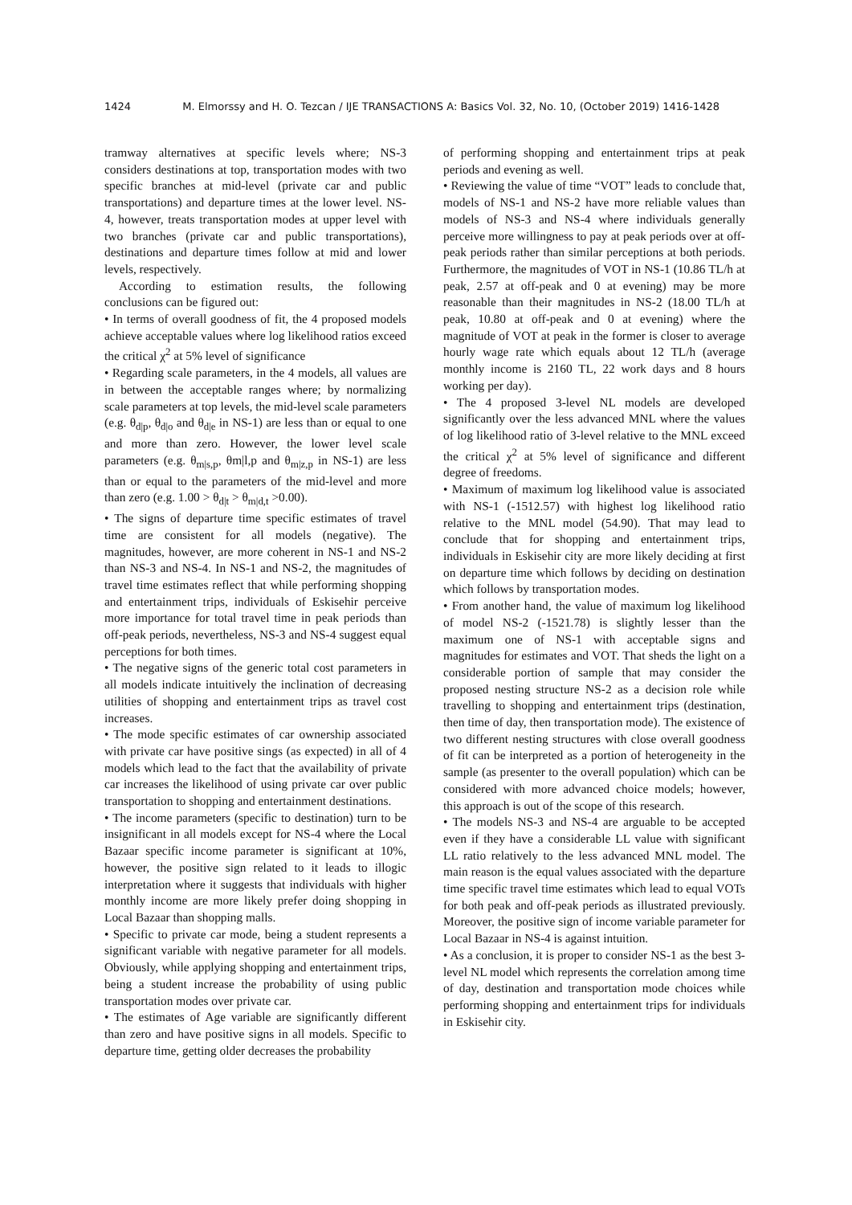1424 M. Elmorssy and H. O. Tezcan / IJE TRANSACTIONS A: Basics Vol. 32, No. 10, (October 2019) 1416-1428
tramway alternatives at specific levels where; NS-3 considers destinations at top, transportation modes with two specific branches at mid-level (private car and public transportations) and departure times at the lower level. NS-4, however, treats transportation modes at upper level with two branches (private car and public transportations), destinations and departure times follow at mid and lower levels, respectively.
According to estimation results, the following conclusions can be figured out:
• In terms of overall goodness of fit, the 4 proposed models achieve acceptable values where log likelihood ratios exceed the critical χ<sup>2</sup> at 5% level of significance
• Regarding scale parameters, in the 4 models, all values are in between the acceptable ranges where; by normalizing scale parameters at top levels, the mid-level scale parameters (e.g. θ<sub>d|p</sub>, θ<sub>d|o</sub> and θ<sub>d|e</sub> in NS-1) are less than or equal to one and more than zero. However, the lower level scale parameters (e.g. θ<sub>m|s,p</sub>, θm|l,p and θ<sub>m|z,p</sub> in NS-1) are less than or equal to the parameters of the mid-level and more than zero (e.g. 1.00 > θ<sub>d|t</sub> > θ<sub>m|d,t</sub> >0.00).
• The signs of departure time specific estimates of travel time are consistent for all models (negative). The magnitudes, however, are more coherent in NS-1 and NS-2 than NS-3 and NS-4. In NS-1 and NS-2, the magnitudes of travel time estimates reflect that while performing shopping and entertainment trips, individuals of Eskisehir perceive more importance for total travel time in peak periods than off-peak periods, nevertheless, NS-3 and NS-4 suggest equal perceptions for both times.
• The negative signs of the generic total cost parameters in all models indicate intuitively the inclination of decreasing utilities of shopping and entertainment trips as travel cost increases.
• The mode specific estimates of car ownership associated with private car have positive sings (as expected) in all of 4 models which lead to the fact that the availability of private car increases the likelihood of using private car over public transportation to shopping and entertainment destinations.
• The income parameters (specific to destination) turn to be insignificant in all models except for NS-4 where the Local Bazaar specific income parameter is significant at 10%, however, the positive sign related to it leads to illogic interpretation where it suggests that individuals with higher monthly income are more likely prefer doing shopping in Local Bazaar than shopping malls.
• Specific to private car mode, being a student represents a significant variable with negative parameter for all models. Obviously, while applying shopping and entertainment trips, being a student increase the probability of using public transportation modes over private car.
• The estimates of Age variable are significantly different than zero and have positive signs in all models. Specific to departure time, getting older decreases the probability
of performing shopping and entertainment trips at peak periods and evening as well.
• Reviewing the value of time “VOT” leads to conclude that, models of NS-1 and NS-2 have more reliable values than models of NS-3 and NS-4 where individuals generally perceive more willingness to pay at peak periods over at off-peak periods rather than similar perceptions at both periods. Furthermore, the magnitudes of VOT in NS-1 (10.86 TL/h at peak, 2.57 at off-peak and 0 at evening) may be more reasonable than their magnitudes in NS-2 (18.00 TL/h at peak, 10.80 at off-peak and 0 at evening) where the magnitude of VOT at peak in the former is closer to average hourly wage rate which equals about 12 TL/h (average monthly income is 2160 TL, 22 work days and 8 hours working per day).
• The 4 proposed 3-level NL models are developed significantly over the less advanced MNL where the values of log likelihood ratio of 3-level relative to the MNL exceed the critical χ<sup>2</sup> at 5% level of significance and different degree of freedoms.
• Maximum of maximum log likelihood value is associated with NS-1 (-1512.57) with highest log likelihood ratio relative to the MNL model (54.90). That may lead to conclude that for shopping and entertainment trips, individuals in Eskisehir city are more likely deciding at first on departure time which follows by deciding on destination which follows by transportation modes.
• From another hand, the value of maximum log likelihood of model NS-2 (-1521.78) is slightly lesser than the maximum one of NS-1 with acceptable signs and magnitudes for estimates and VOT. That sheds the light on a considerable portion of sample that may consider the proposed nesting structure NS-2 as a decision role while travelling to shopping and entertainment trips (destination, then time of day, then transportation mode). The existence of two different nesting structures with close overall goodness of fit can be interpreted as a portion of heterogeneity in the sample (as presenter to the overall population) which can be considered with more advanced choice models; however, this approach is out of the scope of this research.
• The models NS-3 and NS-4 are arguable to be accepted even if they have a considerable LL value with significant LL ratio relatively to the less advanced MNL model. The main reason is the equal values associated with the departure time specific travel time estimates which lead to equal VOTs for both peak and off-peak periods as illustrated previously. Moreover, the positive sign of income variable parameter for Local Bazaar in NS-4 is against intuition.
• As a conclusion, it is proper to consider NS-1 as the best 3-level NL model which represents the correlation among time of day, destination and transportation mode choices while performing shopping and entertainment trips for individuals in Eskisehir city.